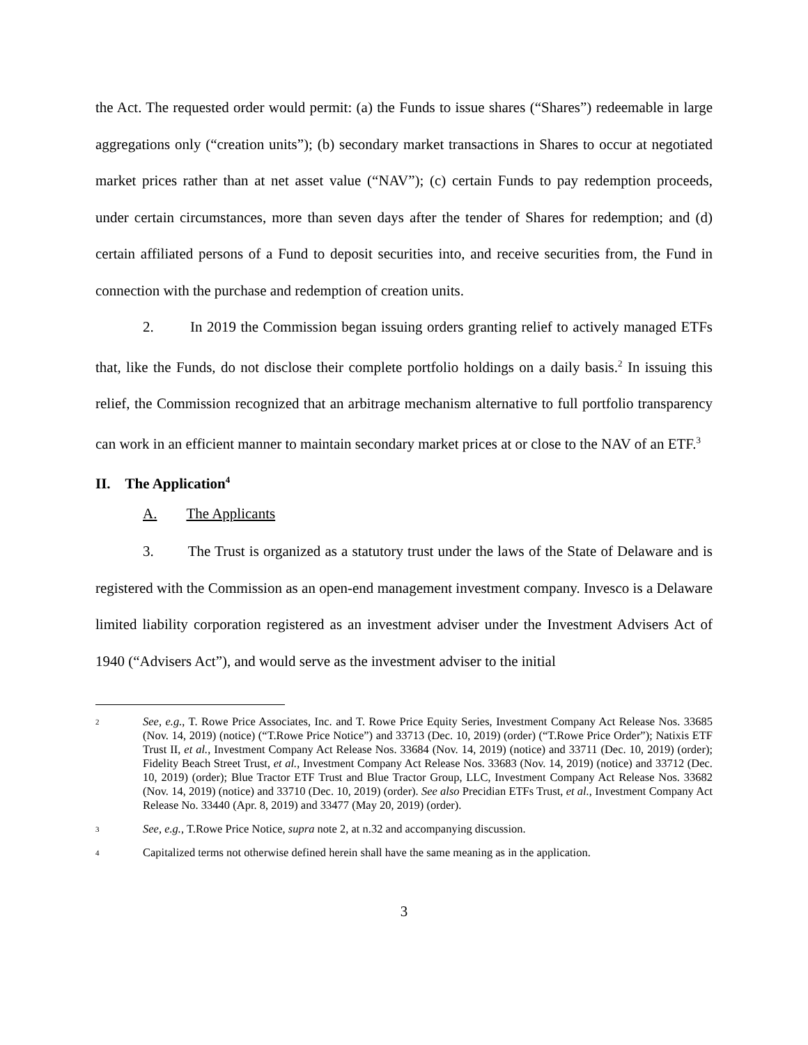the Act. The requested order would permit: (a) the Funds to issue shares (“Shares”) redeemable in large aggregations only (“creation units”); (b) secondary market transactions in Shares to occur at negotiated market prices rather than at net asset value (“NAV”); (c) certain Funds to pay redemption proceeds, under certain circumstances, more than seven days after the tender of Shares for redemption; and (d) certain affiliated persons of a Fund to deposit securities into, and receive securities from, the Fund in connection with the purchase and redemption of creation units.
2. In 2019 the Commission began issuing orders granting relief to actively managed ETFs that, like the Funds, do not disclose their complete portfolio holdings on a daily basis.<sup>2</sup> In issuing this relief, the Commission recognized that an arbitrage mechanism alternative to full portfolio transparency can work in an efficient manner to maintain secondary market prices at or close to the NAV of an ETF.<sup>3</sup>
II. The Application<sup>4</sup>
A. The Applicants
3. The Trust is organized as a statutory trust under the laws of the State of Delaware and is registered with the Commission as an open-end management investment company. Invesco is a Delaware limited liability corporation registered as an investment adviser under the Investment Advisers Act of 1940 (“Advisers Act”), and would serve as the investment adviser to the initial
2 See, e.g., T. Rowe Price Associates, Inc. and T. Rowe Price Equity Series, Investment Company Act Release Nos. 33685 (Nov. 14, 2019) (notice) (“T.Rowe Price Notice”) and 33713 (Dec. 10, 2019) (order) (“T.Rowe Price Order”); Natixis ETF Trust II, et al., Investment Company Act Release Nos. 33684 (Nov. 14, 2019) (notice) and 33711 (Dec. 10, 2019) (order); Fidelity Beach Street Trust, et al., Investment Company Act Release Nos. 33683 (Nov. 14, 2019) (notice) and 33712 (Dec. 10, 2019) (order); Blue Tractor ETF Trust and Blue Tractor Group, LLC, Investment Company Act Release Nos. 33682 (Nov. 14, 2019) (notice) and 33710 (Dec. 10, 2019) (order). See also Precidian ETFs Trust, et al., Investment Company Act Release No. 33440 (Apr. 8, 2019) and 33477 (May 20, 2019) (order).
3 See, e.g., T.Rowe Price Notice, supra note 2, at n.32 and accompanying discussion.
4 Capitalized terms not otherwise defined herein shall have the same meaning as in the application.
3